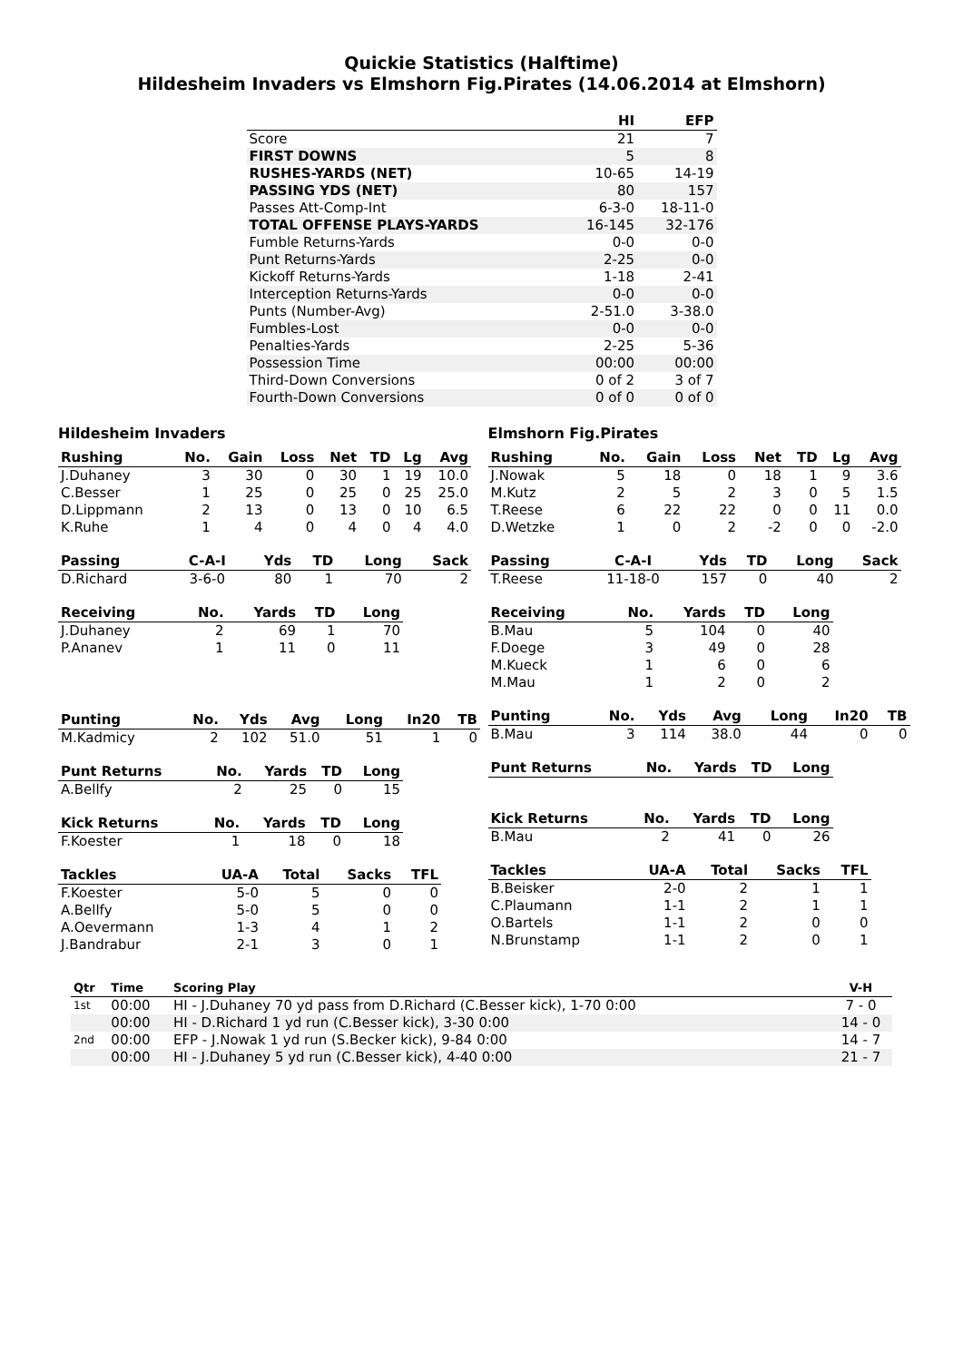Quickie Statistics (Halftime)
Hildesheim Invaders vs Elmshorn Fig.Pirates (14.06.2014 at Elmshorn)
| | HI | EFP |
| --- | --- | --- |
| Score | 21 | 7 |
| FIRST DOWNS | 5 | 8 |
| RUSHES-YARDS (NET) | 10-65 | 14-19 |
| PASSING YDS (NET) | 80 | 157 |
| Passes Att-Comp-Int | 6-3-0 | 18-11-0 |
| TOTAL OFFENSE PLAYS-YARDS | 16-145 | 32-176 |
| Fumble Returns-Yards | 0-0 | 0-0 |
| Punt Returns-Yards | 2-25 | 0-0 |
| Kickoff Returns-Yards | 1-18 | 2-41 |
| Interception Returns-Yards | 0-0 | 0-0 |
| Punts (Number-Avg) | 2-51.0 | 3-38.0 |
| Fumbles-Lost | 0-0 | 0-0 |
| Penalties-Yards | 2-25 | 5-36 |
| Possession Time | 00:00 | 00:00 |
| Third-Down Conversions | 0 of 2 | 3 of 7 |
| Fourth-Down Conversions | 0 of 0 | 0 of 0 |
Hildesheim Invaders
| Rushing | No. | Gain | Loss | Net | TD | Lg | Avg |
| --- | --- | --- | --- | --- | --- | --- | --- |
| J.Duhaney | 3 | 30 | 0 | 30 | 1 | 19 | 10.0 |
| C.Besser | 1 | 25 | 0 | 25 | 0 | 25 | 25.0 |
| D.Lippmann | 2 | 13 | 0 | 13 | 0 | 10 | 6.5 |
| K.Ruhe | 1 | 4 | 0 | 4 | 0 | 4 | 4.0 |
| Passing | C-A-I | Yds | TD | Long | Sack |
| --- | --- | --- | --- | --- | --- |
| D.Richard | 3-6-0 | 80 | 1 | 70 | 2 |
| Receiving | No. | Yards | TD | Long |
| --- | --- | --- | --- | --- |
| J.Duhaney | 2 | 69 | 1 | 70 |
| P.Ananev | 1 | 11 | 0 | 11 |
| Punting | No. | Yds | Avg | Long | In20 | TB |
| --- | --- | --- | --- | --- | --- | --- |
| M.Kadmicy | 2 | 102 | 51.0 | 51 | 1 | 0 |
| Punt Returns | No. | Yards | TD | Long |
| --- | --- | --- | --- | --- |
| A.Bellfy | 2 | 25 | 0 | 15 |
| Kick Returns | No. | Yards | TD | Long |
| --- | --- | --- | --- | --- |
| F.Koester | 1 | 18 | 0 | 18 |
| Tackles | UA-A | Total | Sacks | TFL |
| --- | --- | --- | --- | --- |
| F.Koester | 5-0 | 5 | 0 | 0 |
| A.Bellfy | 5-0 | 5 | 0 | 0 |
| A.Oevermann | 1-3 | 4 | 1 | 2 |
| J.Bandrabur | 2-1 | 3 | 0 | 1 |
Elmshorn Fig.Pirates
| Rushing | No. | Gain | Loss | Net | TD | Lg | Avg |
| --- | --- | --- | --- | --- | --- | --- | --- |
| J.Nowak | 5 | 18 | 0 | 18 | 1 | 9 | 3.6 |
| M.Kutz | 2 | 5 | 2 | 3 | 0 | 5 | 1.5 |
| T.Reese | 6 | 22 | 22 | 0 | 0 | 11 | 0.0 |
| D.Wetzke | 1 | 0 | 2 | -2 | 0 | 0 | -2.0 |
| Passing | C-A-I | Yds | TD | Long | Sack |
| --- | --- | --- | --- | --- | --- |
| T.Reese | 11-18-0 | 157 | 0 | 40 | 2 |
| Receiving | No. | Yards | TD | Long |
| --- | --- | --- | --- | --- |
| B.Mau | 5 | 104 | 0 | 40 |
| F.Doege | 3 | 49 | 0 | 28 |
| M.Kueck | 1 | 6 | 0 | 6 |
| M.Mau | 1 | 2 | 0 | 2 |
| Punting | No. | Yds | Avg | Long | In20 | TB |
| --- | --- | --- | --- | --- | --- | --- |
| B.Mau | 3 | 114 | 38.0 | 44 | 0 | 0 |
| Punt Returns | No. | Yards | TD | Long |
| --- | --- | --- | --- | --- |
| Kick Returns | No. | Yards | TD | Long |
| --- | --- | --- | --- | --- |
| B.Mau | 2 | 41 | 0 | 26 |
| Tackles | UA-A | Total | Sacks | TFL |
| --- | --- | --- | --- | --- |
| B.Beisker | 2-0 | 2 | 1 | 1 |
| C.Plaumann | 1-1 | 2 | 1 | 1 |
| O.Bartels | 1-1 | 2 | 0 | 0 |
| N.Brunstamp | 1-1 | 2 | 0 | 1 |
| Qtr | Time | Scoring Play | V-H |
| --- | --- | --- | --- |
| 1st | 00:00 | HI - J.Duhaney 70 yd pass from D.Richard (C.Besser kick), 1-70 0:00 | 7 - 0 |
| | 00:00 | HI - D.Richard 1 yd run (C.Besser kick), 3-30 0:00 | 14 - 0 |
| 2nd | 00:00 | EFP - J.Nowak 1 yd run (S.Becker kick), 9-84 0:00 | 14 - 7 |
| | 00:00 | HI - J.Duhaney 5 yd run (C.Besser kick), 4-40 0:00 | 21 - 7 |